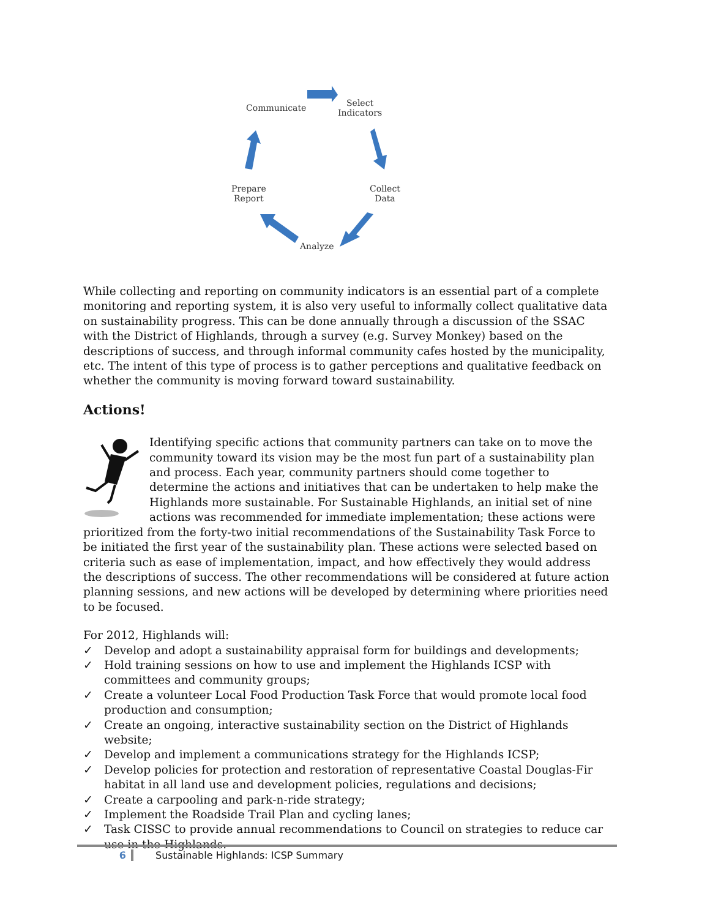Communicate Select
Indicators
Collect
Data
Prepare
Report
Analyze
While collecting and reporting on community indicators is an essential part of a complete monitoring and reporting system, it is also very useful to informally collect qualitative data on sustainability progress. This can be done annually through a discussion of the SSAC with the District of Highlands, through a survey (e.g. Survey Monkey) based on the descriptions of success, and through informal community cafes hosted by the municipality, etc. The intent of this type of process is to gather perceptions and qualitative feedback on whether the community is moving forward toward sustainability.
Actions!
Identifying specific actions that community partners can take on to move the community toward its vision may be the most fun part of a sustainability plan and process. Each year, community partners should come together to determine the actions and initiatives that can be undertaken to help make the Highlands more sustainable. For Sustainable Highlands, an initial set of nine actions was recommended for immediate implementation; these actions were prioritized from the forty-two initial recommendations of the Sustainability Task Force to be initiated the first year of the sustainability plan. These actions were selected based on criteria such as ease of implementation, impact, and how effectively they would address the descriptions of success. The other recommendations will be considered at future action planning sessions, and new actions will be developed by determining where priorities need to be focused.
For 2012, Highlands will:
✓ Develop and adopt a sustainability appraisal form for buildings and developments;
✓ Hold training sessions on how to use and implement the Highlands ICSP with committees and community groups;
✓ Create a volunteer Local Food Production Task Force that would promote local food production and consumption;
✓ Create an ongoing, interactive sustainability section on the District of Highlands website;
✓ Develop and implement a communications strategy for the Highlands ICSP;
✓ Develop policies for protection and restoration of representative Coastal Douglas-Fir habitat in all land use and development policies, regulations and decisions;
✓ Create a carpooling and park-n-ride strategy;
✓ Implement the Roadside Trail Plan and cycling lanes;
✓ Task CISSC to provide annual recommendations to Council on strategies to reduce car use in the Highlands.
6 Sustainable Highlands: ICSP Summary